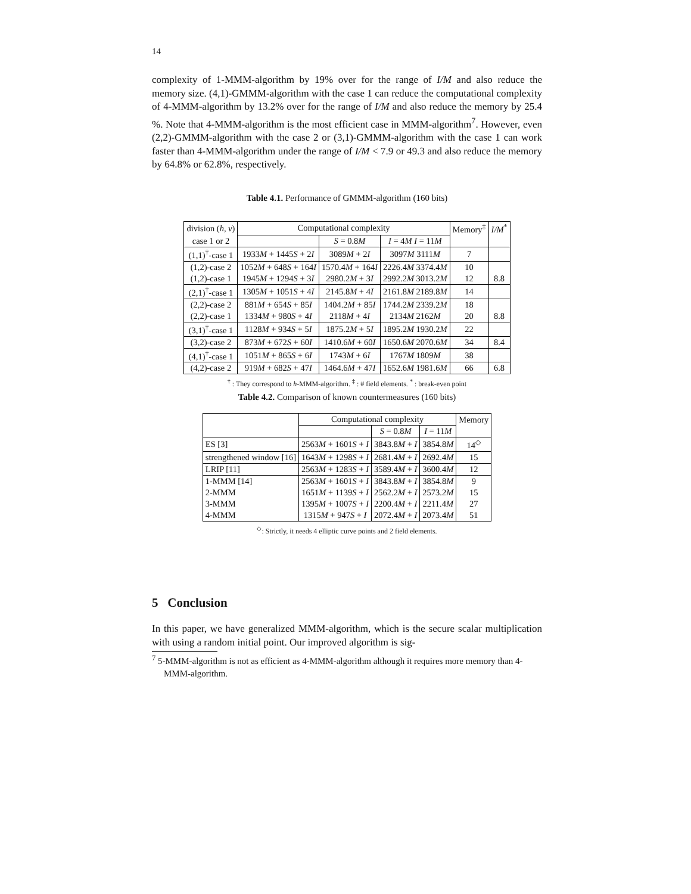14
complexity of 1-MMM-algorithm by 19% over for the range of I/M and also reduce the memory size. (4,1)-GMMM-algorithm with the case 1 can reduce the computational complexity of 4-MMM-algorithm by 13.2% over for the range of I/M and also reduce the memory by 25.4 %. Note that 4-MMM-algorithm is the most efficient case in MMM-algorithm<sup>7</sup>. However, even (2,2)-GMMM-algorithm with the case 2 or (3,1)-GMMM-algorithm with the case 1 can work faster than 4-MMM-algorithm under the range of I/M < 7.9 or 49.3 and also reduce the memory by 64.8% or 62.8%, respectively.
Table 4.1. Performance of GMMM-algorithm (160 bits)
| division ( h, v ) | Computational complexity | | | Memory<sup>‡</sup> | I/M<sup>*</sup> |
| case 1 or 2 | | S = 0.8 M | I = 4 M I = 11 M | | |
| (1,1)<sup>†</sup>-case 1 | 1933 M + 1445 S + 2 I | 3089 M + 2 I | 3097 M 3111 M | 7 | |
| (1,2)-case 2 | 1052 M + 648 S + 164 I | 1570.4 M + 164 I | 2226.4 M 3374.4 M | 10 | |
| (1,2)-case 1 | 1945 M + 1294 S + 3 I | 2980.2 M + 3 I | 2992.2 M 3013.2 M | 12 | 8.8 |
| (2,1)<sup>†</sup>-case 1 | 1305 M + 1051 S + 4 I | 2145.8 M + 4 I | 2161.8 M 2189.8 M | 14 | |
| (2,2)-case 2 | 881 M + 654 S + 85 I | 1404.2 M + 85 I | 1744.2 M 2339.2 M | 18 | |
| (2,2)-case 1 | 1334 M + 980 S + 4 I | 2118 M + 4 I | 2134 M 2162 M | 20 | 8.8 |
| (3,1)<sup>†</sup>-case 1 | 1128 M + 934 S + 5 I | 1875.2 M + 5 I | 1895.2 M 1930.2 M | 22 | |
| (3,2)-case 2 | 873 M + 672 S + 60 I | 1410.6 M + 60 I | 1650.6 M 2070.6 M | 34 | 8.4 |
| (4,1)<sup>†</sup>-case 1 | 1051 M + 865 S + 6 I | 1743 M + 6 I | 1767 M 1809 M | 38 | |
| (4,2)-case 2 | 919 M + 682 S + 47 I | 1464.6 M + 47 I | 1652.6 M 1981.6 M | 66 | 6.8 |
<sup>†</sup> : They correspond to h-MMM-algorithm. <sup>‡</sup> : # field elements. <sup>*</sup> : break-even point
Table 4.2. Comparison of known countermeasures (160 bits)
| | Computational complexity | | | Memory |
| | | S = 0.8 M | I = 11 M | |
| ES [3] | 2563 M + 1601 S + I | 3843.8 M + I | 3854.8 M | 14<sup>◇</sup> |
| strengthened window [16] | 1643 M + 1298 S + I | 2681.4 M + I | 2692.4 M | 15 |
| LRIP [11] | 2563 M + 1283 S + I | 3589.4 M + I | 3600.4 M | 12 |
| 1-MMM [14] | 2563 M + 1601 S + I | 3843.8 M + I | 3854.8 M | 9 |
| 2-MMM | 1651 M + 1139 S + I | 2562.2 M + I | 2573.2 M | 15 |
| 3-MMM | 1395 M + 1007 S + I | 2200.4 M + I | 2211.4 M | 27 |
| 4-MMM | 1315 M + 947 S + I | 2072.4 M + I | 2073.4 M | 51 |
<sup>◇</sup>: Strictly, it needs 4 elliptic curve points and 2 field elements.
5 Conclusion
In this paper, we have generalized MMM-algorithm, which is the secure scalar multiplication with using a random initial point. Our improved algorithm is sig-
<sup>7</sup> 5-MMM-algorithm is not as efficient as 4-MMM-algorithm although it requires more memory than 4-MMM-algorithm.